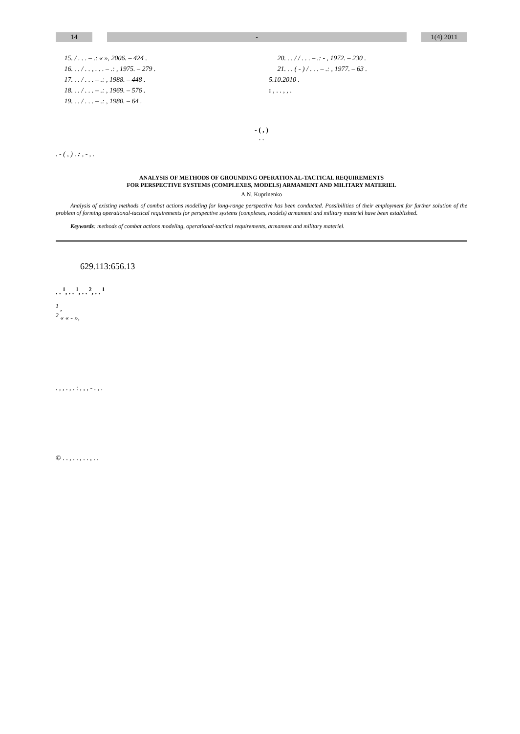14 - 1(4) 2011
15. / . . . – .: « », 2006. – 424 .
16. . . / . . , . . . – .: , 1975. – 279 .
17. . . / . . . – .: , 1988. – 448 .
18. . . / . . . – .: , 1969. – 576 .
19. . . / . . . – .: , 1980. – 64 .
20. . . / / . . . – .: - , 1972. – 230 .
21. . . ( - ) / . . . – .: , 1977. – 63 .
5.10.2010 .
: , . . , , .
- ( , )
. .
. - ( , ) . : , - , .
ANALYSIS OF METHODS OF GROUNDING OPERATIONAL-TACTICAL REQUIREMENTS
FOR PERSPECTIVE SYSTEMS (COMPLEXES, MODELS) ARMAMENT AND MILITARY MATERIEL
A.N. Kuprinenko
Analysis of existing methods of combat actions modeling for long-range perspective has been conducted. Possibilities of their employment for further solution of the problem of forming operational-tactical requirements for perspective systems (complexes, models) armament and military materiel have been established.
Keywords: methods of combat actions modeling, operational-tactical requirements, armament and military materiel.
629.113:656.13
. . <sup>1</sup>, . . <sup>1</sup>, . . <sup>2</sup>, . . <sup>1</sup>
<sup>1</sup> ,
<sup>2</sup> « « - »,
. , , . , . : , , , - . , .
© . . , . . , . . , . .